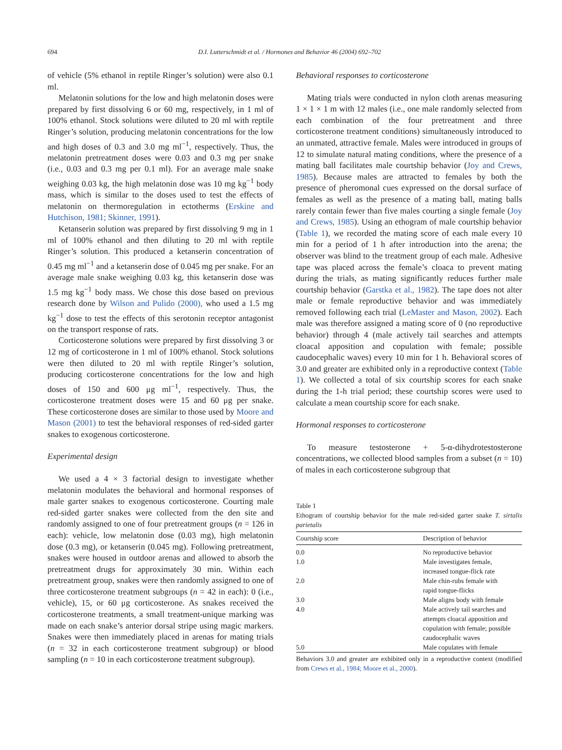694 D.I. Lutterschmidt et al. / Hormones and Behavior 46 (2004) 692–702
of vehicle (5% ethanol in reptile Ringer’s solution) were also 0.1 ml.
Melatonin solutions for the low and high melatonin doses were prepared by first dissolving 6 or 60 mg, respectively, in 1 ml of 100% ethanol. Stock solutions were diluted to 20 ml with reptile Ringer’s solution, producing melatonin concentrations for the low and high doses of 0.3 and 3.0 mg ml<sup>−1</sup>, respectively. Thus, the melatonin pretreatment doses were 0.03 and 0.3 mg per snake (i.e., 0.03 and 0.3 mg per 0.1 ml). For an average male snake weighing 0.03 kg, the high melatonin dose was 10 mg kg<sup>−1</sup> body mass, which is similar to the doses used to test the effects of melatonin on thermoregulation in ectotherms (Erskine and Hutchison, 1981; Skinner, 1991).
Ketanserin solution was prepared by first dissolving 9 mg in 1 ml of 100% ethanol and then diluting to 20 ml with reptile Ringer’s solution. This produced a ketanserin concentration of 0.45 mg ml<sup>−1</sup> and a ketanserin dose of 0.045 mg per snake. For an average male snake weighing 0.03 kg, this ketanserin dose was 1.5 mg kg<sup>−1</sup> body mass. We chose this dose based on previous research done by Wilson and Pulido (2000), who used a 1.5 mg kg<sup>−1</sup> dose to test the effects of this serotonin receptor antagonist on the transport response of rats.
Corticosterone solutions were prepared by first dissolving 3 or 12 mg of corticosterone in 1 ml of 100% ethanol. Stock solutions were then diluted to 20 ml with reptile Ringer’s solution, producing corticosterone concentrations for the low and high doses of 150 and 600 μg ml<sup>−1</sup>, respectively. Thus, the corticosterone treatment doses were 15 and 60 μg per snake. These corticosterone doses are similar to those used by Moore and Mason (2001) to test the behavioral responses of red-sided garter snakes to exogenous corticosterone.
Experimental design
We used a 4 × 3 factorial design to investigate whether melatonin modulates the behavioral and hormonal responses of male garter snakes to exogenous corticosterone. Courting male red-sided garter snakes were collected from the den site and randomly assigned to one of four pretreatment groups (n = 126 in each): vehicle, low melatonin dose (0.03 mg), high melatonin dose (0.3 mg), or ketanserin (0.045 mg). Following pretreatment, snakes were housed in outdoor arenas and allowed to absorb the pretreatment drugs for approximately 30 min. Within each pretreatment group, snakes were then randomly assigned to one of three corticosterone treatment subgroups (n = 42 in each): 0 (i.e., vehicle), 15, or 60 μg corticosterone. As snakes received the corticosterone treatments, a small treatment-unique marking was made on each snake’s anterior dorsal stripe using magic markers. Snakes were then immediately placed in arenas for mating trials (n = 32 in each corticosterone treatment subgroup) or blood sampling (n = 10 in each corticosterone treatment subgroup).
Behavioral responses to corticosterone
Mating trials were conducted in nylon cloth arenas measuring 1 × 1 × 1 m with 12 males (i.e., one male randomly selected from each combination of the four pretreatment and three corticosterone treatment conditions) simultaneously introduced to an unmated, attractive female. Males were introduced in groups of 12 to simulate natural mating conditions, where the presence of a mating ball facilitates male courtship behavior (Joy and Crews, 1985). Because males are attracted to females by both the presence of pheromonal cues expressed on the dorsal surface of females as well as the presence of a mating ball, mating balls rarely contain fewer than five males courting a single female (Joy and Crews, 1985). Using an ethogram of male courtship behavior (Table 1), we recorded the mating score of each male every 10 min for a period of 1 h after introduction into the arena; the observer was blind to the treatment group of each male. Adhesive tape was placed across the female’s cloaca to prevent mating during the trials, as mating significantly reduces further male courtship behavior (Garstka et al., 1982). The tape does not alter male or female reproductive behavior and was immediately removed following each trial (LeMaster and Mason, 2002). Each male was therefore assigned a mating score of 0 (no reproductive behavior) through 4 (male actively tail searches and attempts cloacal apposition and copulation with female; possible caudocephalic waves) every 10 min for 1 h. Behavioral scores of 3.0 and greater are exhibited only in a reproductive context (Table 1). We collected a total of six courtship scores for each snake during the 1-h trial period; these courtship scores were used to calculate a mean courtship score for each snake.
Hormonal responses to corticosterone
To measure testosterone + 5-α-dihydrotestosterone concentrations, we collected blood samples from a subset (n = 10) of males in each corticosterone subgroup that
Table 1
Ethogram of courtship behavior for the male red-sided garter snake T. sirtalis parietalis
| Courtship score | Description of behavior |
| --- | --- |
| 0.0 | No reproductive behavior |
| 1.0 | Male investigates female, increased tongue-flick rate |
| 2.0 | Male chin-rubs female with rapid tongue-flicks |
| 3.0 | Male aligns body with female |
| 4.0 | Male actively tail searches and attempts cloacal apposition and copulation with female; possible caudocephalic waves |
| 5.0 | Male copulates with female |
Behaviors 3.0 and greater are exhibited only in a reproductive context (modified from Crews et al., 1984; Moore et al., 2000).